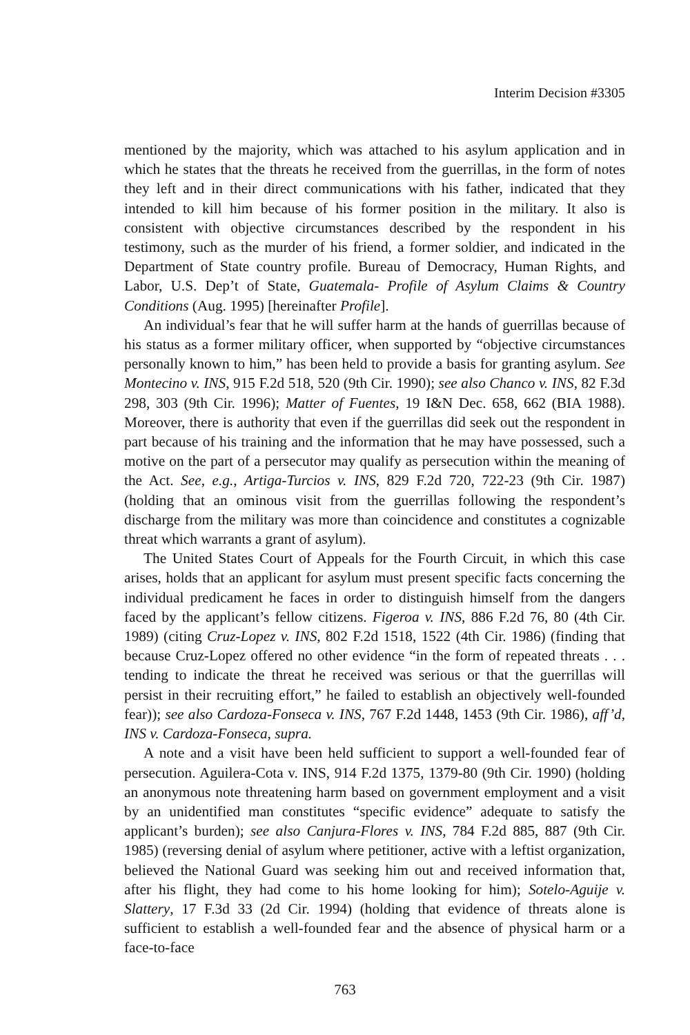Interim Decision #3305
mentioned by the majority, which was attached to his asylum application and in which he states that the threats he received from the guerrillas, in the form of notes they left and in their direct communications with his father, indicated that they intended to kill him because of his former position in the military. It also is consistent with objective circumstances described by the respondent in his testimony, such as the murder of his friend, a former soldier, and indicated in the Department of State country profile. Bureau of Democracy, Human Rights, and Labor, U.S. Dep’t of State, Guatemala- Profile of Asylum Claims & Country Conditions (Aug. 1995) [hereinafter Profile].
An individual’s fear that he will suffer harm at the hands of guerrillas because of his status as a former military officer, when supported by “objective circumstances personally known to him,” has been held to provide a basis for granting asylum. See Montecino v. INS, 915 F.2d 518, 520 (9th Cir. 1990); see also Chanco v. INS, 82 F.3d 298, 303 (9th Cir. 1996); Matter of Fuentes, 19 I&N Dec. 658, 662 (BIA 1988). Moreover, there is authority that even if the guerrillas did seek out the respondent in part because of his training and the information that he may have possessed, such a motive on the part of a persecutor may qualify as persecution within the meaning of the Act. See, e.g., Artiga-Turcios v. INS, 829 F.2d 720, 722-23 (9th Cir. 1987) (holding that an ominous visit from the guerrillas following the respondent’s discharge from the military was more than coincidence and constitutes a cognizable threat which warrants a grant of asylum).
The United States Court of Appeals for the Fourth Circuit, in which this case arises, holds that an applicant for asylum must present specific facts concerning the individual predicament he faces in order to distinguish himself from the dangers faced by the applicant’s fellow citizens. Figeroa v. INS, 886 F.2d 76, 80 (4th Cir. 1989) (citing Cruz-Lopez v. INS, 802 F.2d 1518, 1522 (4th Cir. 1986) (finding that because Cruz-Lopez offered no other evidence “in the form of repeated threats . . . tending to indicate the threat he received was serious or that the guerrillas will persist in their recruiting effort,” he failed to establish an objectively well-founded fear)); see also Cardoza-Fonseca v. INS, 767 F.2d 1448, 1453 (9th Cir. 1986), aff’d, INS v. Cardoza-Fonseca, supra.
A note and a visit have been held sufficient to support a well-founded fear of persecution. Aguilera-Cota v. INS, 914 F.2d 1375, 1379-80 (9th Cir. 1990) (holding an anonymous note threatening harm based on government employment and a visit by an unidentified man constitutes “specific evidence” adequate to satisfy the applicant’s burden); see also Canjura-Flores v. INS, 784 F.2d 885, 887 (9th Cir. 1985) (reversing denial of asylum where petitioner, active with a leftist organization, believed the National Guard was seeking him out and received information that, after his flight, they had come to his home looking for him); Sotelo-Aguije v. Slattery, 17 F.3d 33 (2d Cir. 1994) (holding that evidence of threats alone is sufficient to establish a well-founded fear and the absence of physical harm or a face-to-face
763